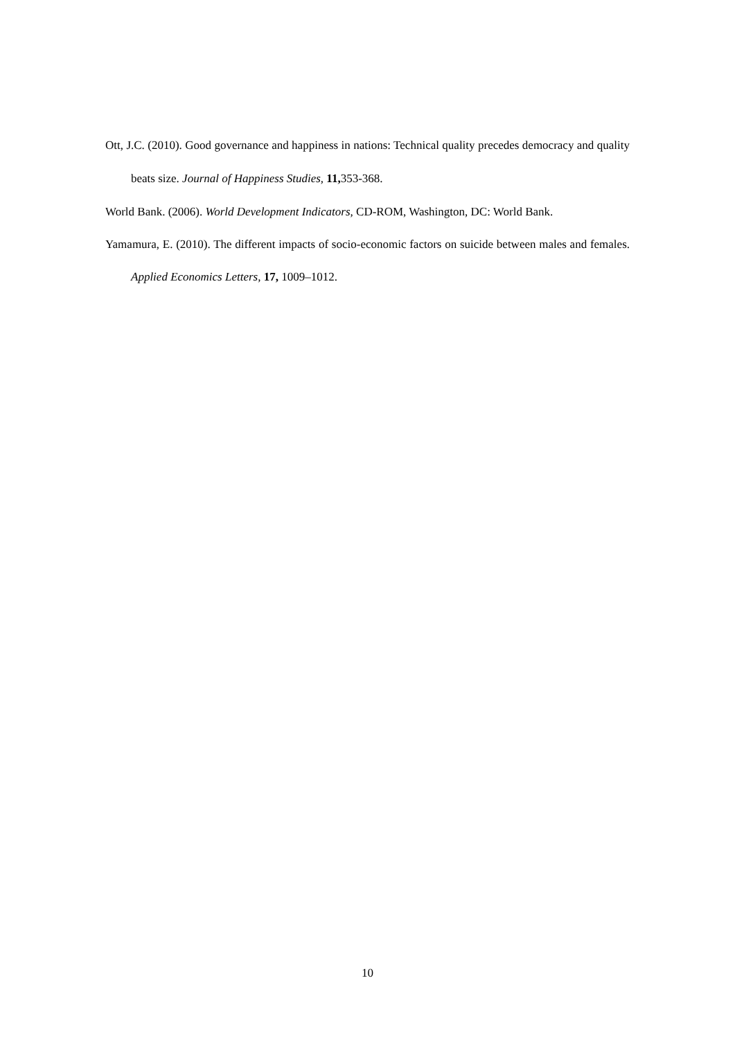Ott, J.C. (2010). Good governance and happiness in nations: Technical quality precedes democracy and quality beats size. Journal of Happiness Studies, 11, 353-368.
World Bank. (2006). World Development Indicators, CD-ROM, Washington, DC: World Bank.
Yamamura, E. (2010). The different impacts of socio-economic factors on suicide between males and females. Applied Economics Letters, 17, 1009–1012.
10